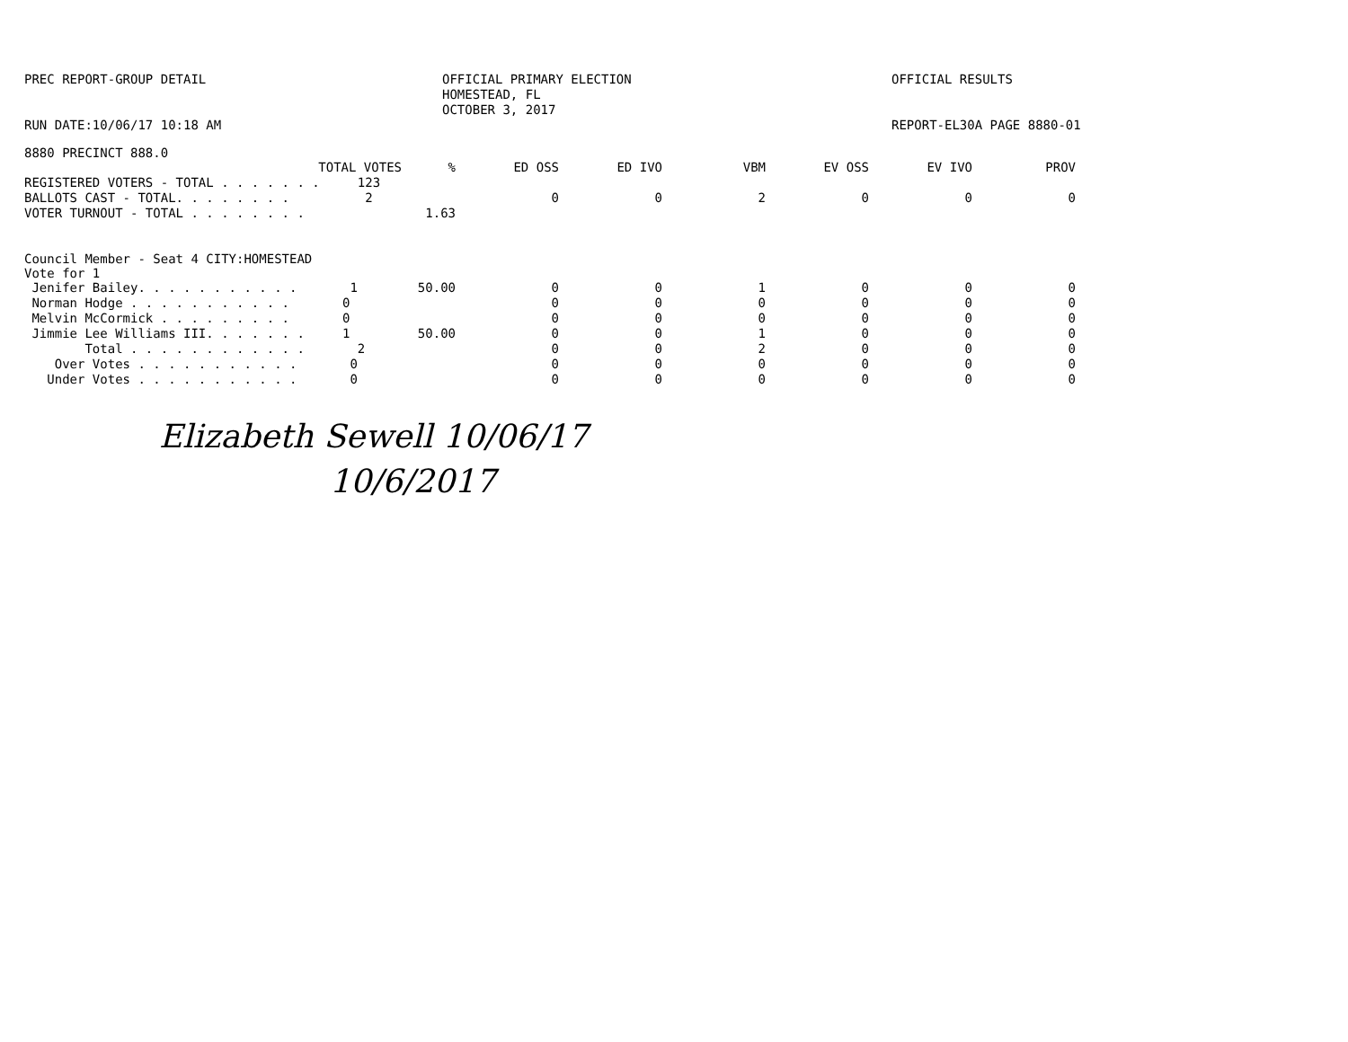PREC REPORT-GROUP DETAIL
RUN DATE:10/06/17 10:18 AM
OFFICIAL PRIMARY ELECTION
HOMESTEAD, FL
OCTOBER 3, 2017
OFFICIAL RESULTS
REPORT-EL30A PAGE 8880-01
8880 PRECINCT 888.0
| TOTAL VOTES | % | ED OSS | ED IVO | VBM | EV OSS | EV IVO | PROV |
| --- | --- | --- | --- | --- | --- | --- | --- |
| REGISTERED VOTERS - TOTAL . . . . . . . 123 | | | | | | | |
| BALLOTS CAST - TOTAL. . . . . . . . 2 | | 0 | 0 | 2 | 0 | 0 | 0 |
| VOTER TURNOUT - TOTAL . . . . . . . . | 1.63 | | | | | | |
Council Member - Seat 4 CITY:HOMESTEAD
Vote for 1
| Jenifer Bailey. . . . . . . . . . . 1 | 50.00 | 0 | 0 | 1 | 0 | 0 | 0 |
| Norman Hodge . . . . . . . . . . . 0 | | 0 | 0 | 0 | 0 | 0 | 0 |
| Melvin McCormick . . . . . . . . . 0 | | 0 | 0 | 0 | 0 | 0 | 0 |
| Jimmie Lee Williams III. . . . . . . 1 | 50.00 | 0 | 0 | 1 | 0 | 0 | 0 |
| Total . . . . . . . . . . . . 2 | | 0 | 0 | 2 | 0 | 0 | 0 |
| Over Votes . . . . . . . . . . . 0 | | 0 | 0 | 0 | 0 | 0 | 0 |
| Under Votes . . . . . . . . . . . 0 | | 0 | 0 | 0 | 0 | 0 | 0 |
Elizabeth Sewell 10/06/17
10/6/2017